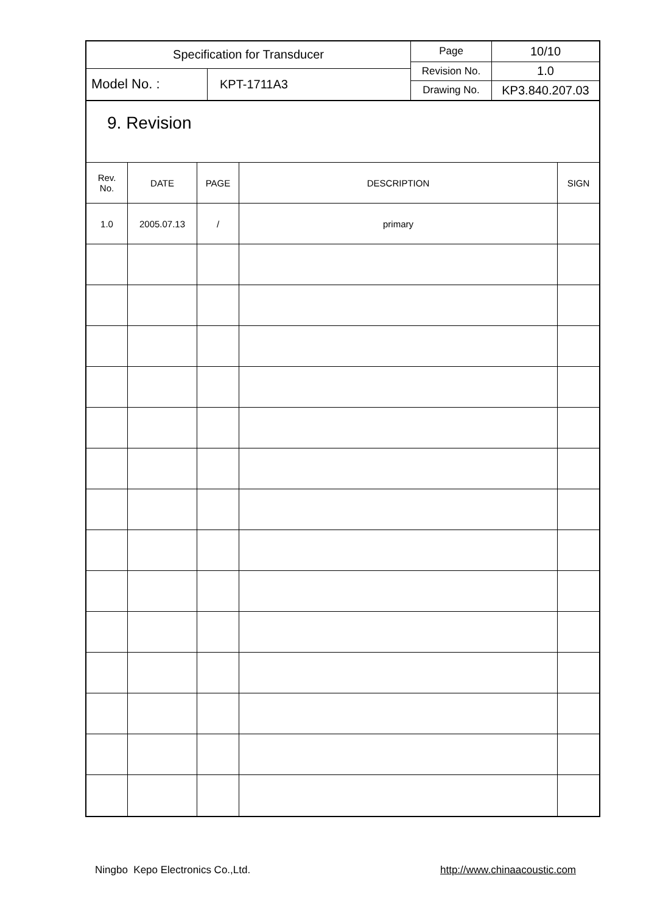| Specification for Transducer | | Page | 10/10 |
| | | Revision No. | 1.0 |
| Model No. : | KPT-1711A3 | | |
| | | Drawing No. | KP3.840.207.03 |
9. Revision
| Rev. No. | DATE | PAGE | DESCRIPTION | SIGN |
| --- | --- | --- | --- | --- |
| 1.0 | 2005.07.13 | / | primary | |
Ningbo Kepo Electronics Co.,Ltd. http://www.chinaacoustic.com